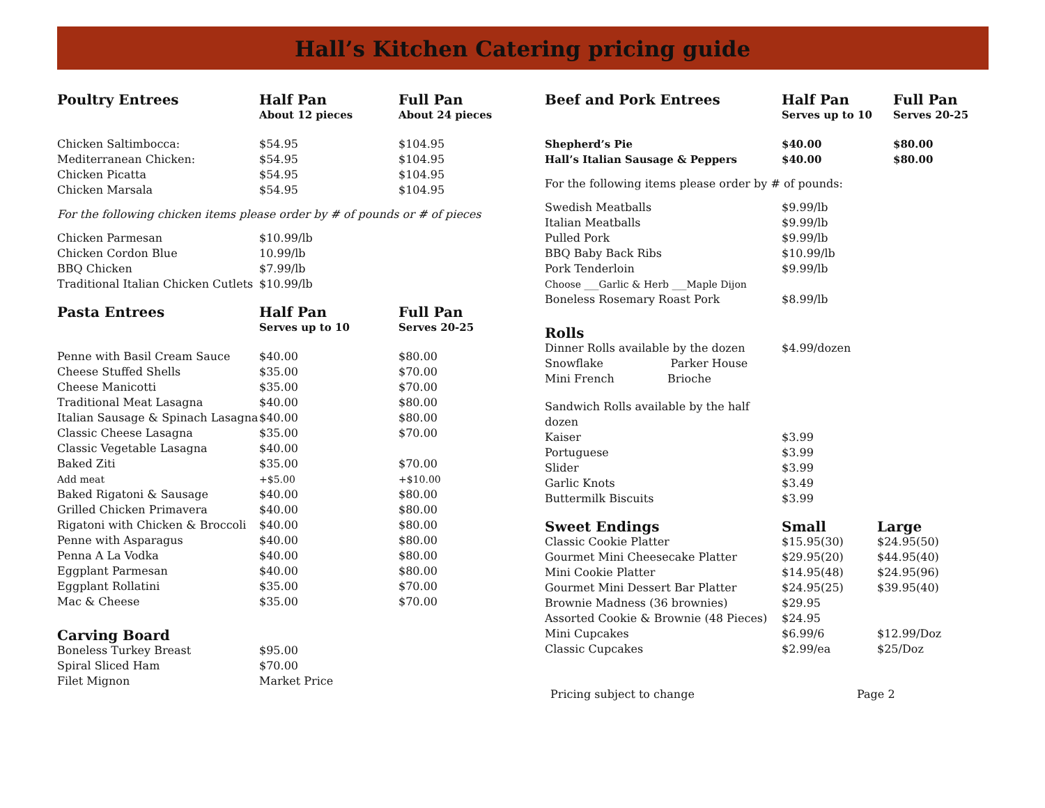Hall’s Kitchen Catering pricing guide
| Poultry Entrees | Half Pan | Full Pan |
| --- | --- | --- |
| | About 12 pieces | About 24 pieces |
| Chicken Saltimbocca: | $54.95 | $104.95 |
| Mediterranean Chicken: | $54.95 | $104.95 |
| Chicken Picatta | $54.95 | $104.95 |
| Chicken Marsala | $54.95 | $104.95 |
For the following chicken items please order by # of pounds or # of pieces
| Chicken Parmesan | $10.99/lb |
| Chicken Cordon Blue | 10.99/lb |
| BBQ Chicken | $7.99/lb |
| Traditional Italian Chicken Cutlets | $10.99/lb |
| Pasta Entrees | Half Pan | Full Pan |
| --- | --- | --- |
| | Serves up to 10 | Serves 20-25 |
| Penne with Basil Cream Sauce | $40.00 | $80.00 |
| Cheese Stuffed Shells | $35.00 | $70.00 |
| Cheese Manicotti | $35.00 | $70.00 |
| Traditional Meat Lasagna | $40.00 | $80.00 |
| Italian Sausage & Spinach Lasagna | $40.00 | $80.00 |
| Classic Cheese Lasagna | $35.00 | $70.00 |
| Classic Vegetable Lasagna | $40.00 | |
| Baked Ziti | $35.00 | $70.00 |
| Add meat | +$5.00 | +$10.00 |
| Baked Rigatoni & Sausage | $40.00 | $80.00 |
| Grilled Chicken Primavera | $40.00 | $80.00 |
| Rigatoni with Chicken & Broccoli | $40.00 | $80.00 |
| Penne with Asparagus | $40.00 | $80.00 |
| Penna A La Vodka | $40.00 | $80.00 |
| Eggplant Parmesan | $40.00 | $80.00 |
| Eggplant Rollatini | $35.00 | $70.00 |
| Mac & Cheese | $35.00 | $70.00 |
| Carving Board | | |
| Boneless Turkey Breast | $95.00 | |
| Spiral Sliced Ham | $70.00 | |
| Filet Mignon | Market Price | |
| Beef and Pork Entrees | Half Pan | Full Pan |
| --- | --- | --- |
| | Serves up to 10 | Serves 20-25 |
| Shepherd’s Pie | $40.00 | $80.00 |
| Hall’s Italian Sausage & Peppers | $40.00 | $80.00 |
For the following items please order by # of pounds:
| Swedish Meatballs | $9.99/lb |
| Italian Meatballs | $9.99/lb |
| Pulled Pork | $9.99/lb |
| BBQ Baby Back Ribs | $10.99/lb |
| Pork Tenderloin | $9.99/lb |
| Choose ___Garlic & Herb ___Maple Dijon | |
| Boneless Rosemary Roast Pork | $8.99/lb |
| Rolls | |
| Dinner Rolls available by the dozen | $4.99/dozen |
| Snowflake Parker House | |
| Mini French Brioche | |
| Sandwich Rolls available by the half dozen | |
| Kaiser | $3.99 |
| Portuguese | $3.99 |
| Slider | $3.99 |
| Garlic Knots | $3.49 |
| Buttermilk Biscuits | $3.99 |
| Sweet Endings | Small | Large |
| --- | --- | --- |
| Classic Cookie Platter | $15.95(30) | $24.95(50) |
| Gourmet Mini Cheesecake Platter | $29.95(20) | $44.95(40) |
| Mini Cookie Platter | $14.95(48) | $24.95(96) |
| Gourmet Mini Dessert Bar Platter | $24.95(25) | $39.95(40) |
| Brownie Madness (36 brownies) | $29.95 | |
| Assorted Cookie & Brownie (48 Pieces) | $24.95 | |
| Mini Cupcakes | $6.99/6 | $12.99/Doz |
| Classic Cupcakes | $2.99/ea | $25/Doz |
Pricing subject to change Page 2